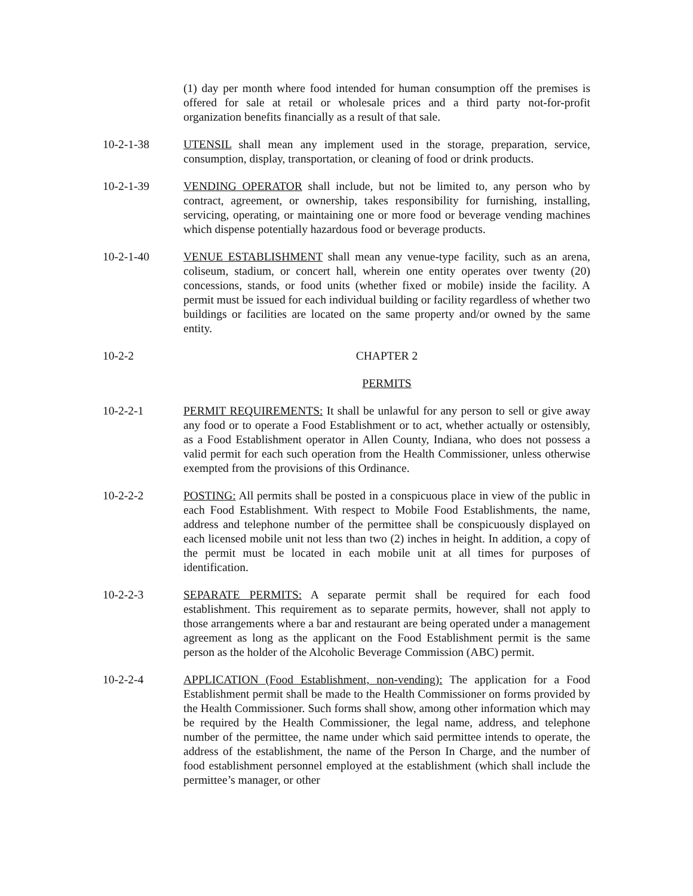(1) day per month where food intended for human consumption off the premises is offered for sale at retail or wholesale prices and a third party not-for-profit organization benefits financially as a result of that sale.
10-2-1-38 UTENSIL shall mean any implement used in the storage, preparation, service, consumption, display, transportation, or cleaning of food or drink products.
10-2-1-39 VENDING OPERATOR shall include, but not be limited to, any person who by contract, agreement, or ownership, takes responsibility for furnishing, installing, servicing, operating, or maintaining one or more food or beverage vending machines which dispense potentially hazardous food or beverage products.
10-2-1-40 VENUE ESTABLISHMENT shall mean any venue-type facility, such as an arena, coliseum, stadium, or concert hall, wherein one entity operates over twenty (20) concessions, stands, or food units (whether fixed or mobile) inside the facility. A permit must be issued for each individual building or facility regardless of whether two buildings or facilities are located on the same property and/or owned by the same entity.
10-2-2 CHAPTER 2
PERMITS
10-2-2-1 PERMIT REQUIREMENTS: It shall be unlawful for any person to sell or give away any food or to operate a Food Establishment or to act, whether actually or ostensibly, as a Food Establishment operator in Allen County, Indiana, who does not possess a valid permit for each such operation from the Health Commissioner, unless otherwise exempted from the provisions of this Ordinance.
10-2-2-2 POSTING: All permits shall be posted in a conspicuous place in view of the public in each Food Establishment. With respect to Mobile Food Establishments, the name, address and telephone number of the permittee shall be conspicuously displayed on each licensed mobile unit not less than two (2) inches in height. In addition, a copy of the permit must be located in each mobile unit at all times for purposes of identification.
10-2-2-3 SEPARATE PERMITS: A separate permit shall be required for each food establishment. This requirement as to separate permits, however, shall not apply to those arrangements where a bar and restaurant are being operated under a management agreement as long as the applicant on the Food Establishment permit is the same person as the holder of the Alcoholic Beverage Commission (ABC) permit.
10-2-2-4 APPLICATION (Food Establishment, non-vending): The application for a Food Establishment permit shall be made to the Health Commissioner on forms provided by the Health Commissioner. Such forms shall show, among other information which may be required by the Health Commissioner, the legal name, address, and telephone number of the permittee, the name under which said permittee intends to operate, the address of the establishment, the name of the Person In Charge, and the number of food establishment personnel employed at the establishment (which shall include the permittee’s manager, or other